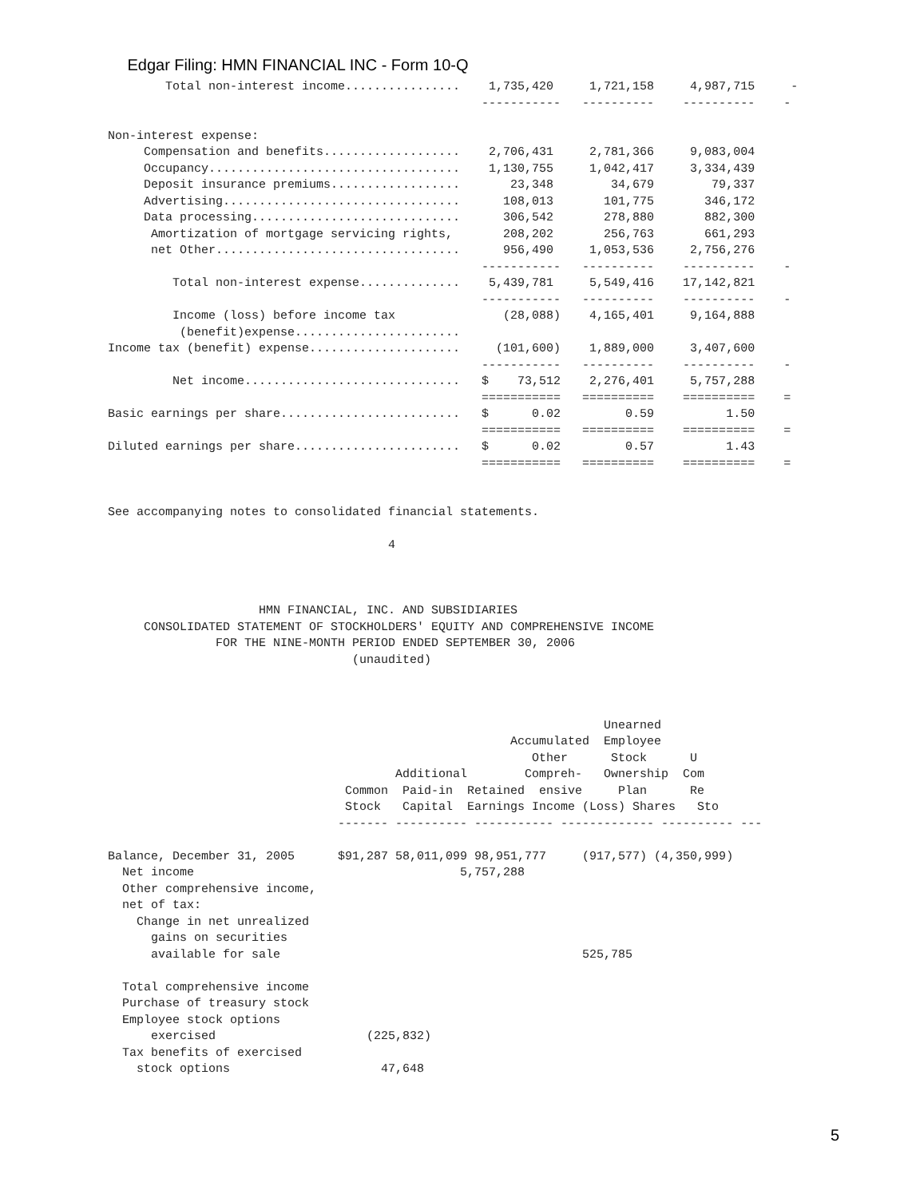Edgar Filing: HMN FINANCIAL INC - Form 10-Q
        Total non-interest income................    1,735,420     1,721,158     4,987,715     -
                                                    -----------   ----------    ----------    -

Non-interest expense:
     Compensation and benefits...................    2,706,431     2,781,366     9,083,004
     Occupancy...................................    1,130,755     1,042,417     3,334,439
     Deposit insurance premiums..................       23,348        34,679        79,337
     Advertising.................................      108,013       101,775       346,172
     Data processing.............................      306,542       278,880       882,300
      Amortization of mortgage servicing rights,       208,202       256,763       661,293
      net Other..................................      956,490     1,053,536     2,756,276
                                                    -----------   ----------    ----------    -
         Total non-interest expense..............    5,439,781     5,549,416    17,142,821
                                                    -----------   ----------    ----------    -
         Income (loss) before income tax               (28,088)    4,165,401     9,164,888
          (benefit)expense.......................
Income tax (benefit) expense.....................     (101,600)    1,889,000     3,407,600
                                                    -----------   ----------    ----------    -
         Net income..............................   $    73,512    2,276,401     5,757,288
                                                    ===========   ==========    ==========    =
Basic earnings per share.........................   $      0.02         0.59          1.50
                                                    ===========   ==========    ==========    =
Diluted earnings per share.......................   $      0.02         0.57          1.43
                                                    ===========   ==========    ==========    =


See accompanying notes to consolidated financial statements.

                                       4



                     HMN FINANCIAL, INC. AND SUBSIDIARIES
     CONSOLIDATED STATEMENT OF STOCKHOLDERS' EQUITY AND COMPREHENSIVE INCOME
               FOR THE NINE-MONTH PERIOD ENDED SEPTEMBER 30, 2006
                                  (unaudited)



                                                                     Unearned
                                                        Accumulated  Employee
                                                           Other      Stock      U
                                        Additional        Compreh-   Ownership  Com
                                 Common  Paid-in  Retained  ensive     Plan      Re
                                 Stock   Capital  Earnings Income (Loss) Shares   Sto
                                ------- ---------- ----------- ------------- ---------- ---

Balance, December 31, 2005      $91,287 58,011,099 98,951,777     (917,577) (4,350,999)
  Net income                                     5,757,288
  Other comprehensive income,
  net of tax:
    Change in net unrealized
      gains on securities
      available for sale                                          525,785

  Total comprehensive income
  Purchase of treasury stock
  Employee stock options
      exercised                     (225,832)
  Tax benefits of exercised
    stock options                     47,648
5